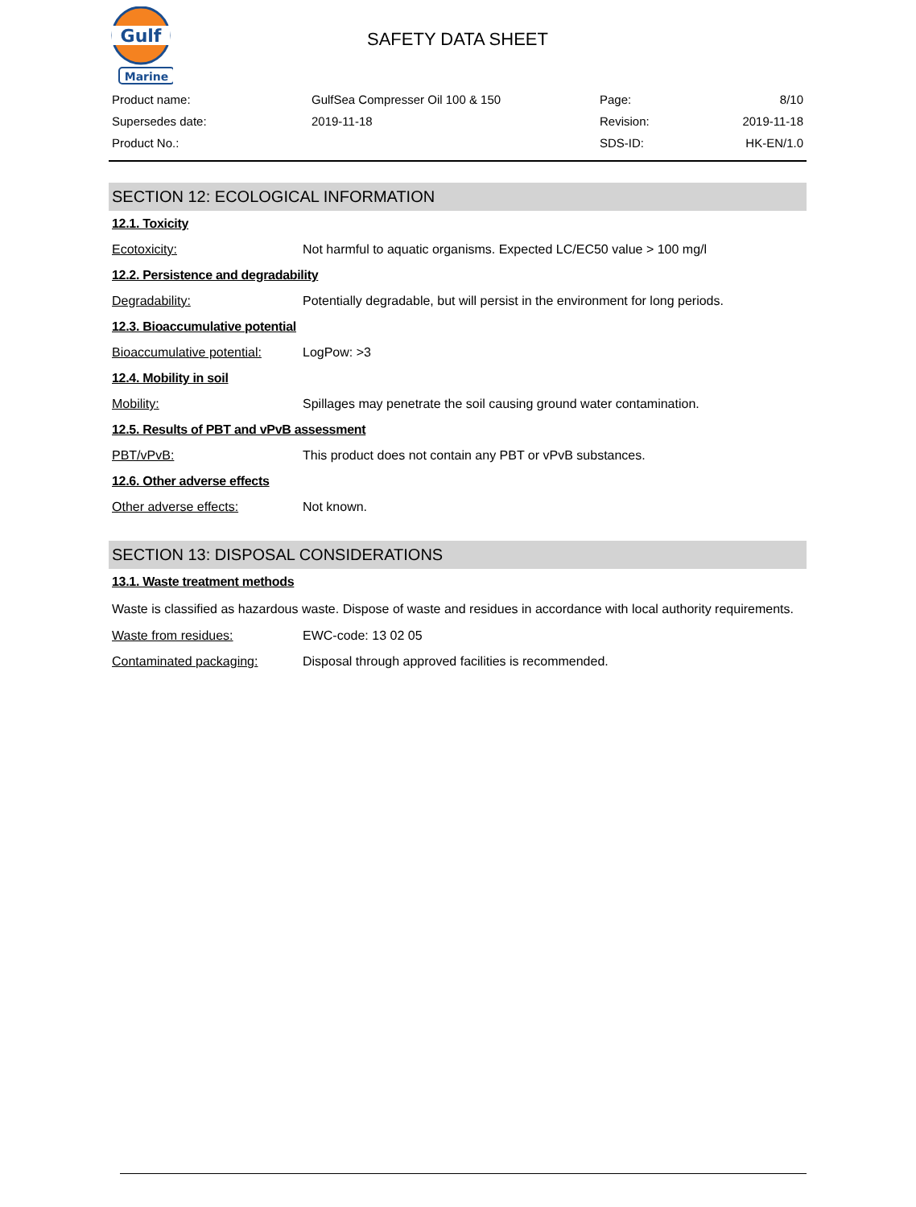Gulf
Marine
SAFETY DATA SHEET
| Product name: | GulfSea Compresser Oil 100 & 150 | Page: | 8/10 |
| Supersedes date: | 2019-11-18 | Revision: | 2019-11-18 |
| Product No.: | | SDS-ID: | HK-EN/1.0 |
SECTION 12: ECOLOGICAL INFORMATION
12.1. Toxicity
Ecotoxicity: Not harmful to aquatic organisms. Expected LC/EC50 value > 100 mg/l
12.2. Persistence and degradability
Degradability: Potentially degradable, but will persist in the environment for long periods.
12.3. Bioaccumulative potential
Bioaccumulative potential: LogPow: >3
12.4. Mobility in soil
Mobility: Spillages may penetrate the soil causing ground water contamination.
12.5. Results of PBT and vPvB assessment
PBT/vPvB: This product does not contain any PBT or vPvB substances.
12.6. Other adverse effects
Other adverse effects: Not known.
SECTION 13: DISPOSAL CONSIDERATIONS
13.1. Waste treatment methods
Waste is classified as hazardous waste. Dispose of waste and residues in accordance with local authority requirements.
Waste from residues: EWC-code: 13 02 05
Contaminated packaging: Disposal through approved facilities is recommended.